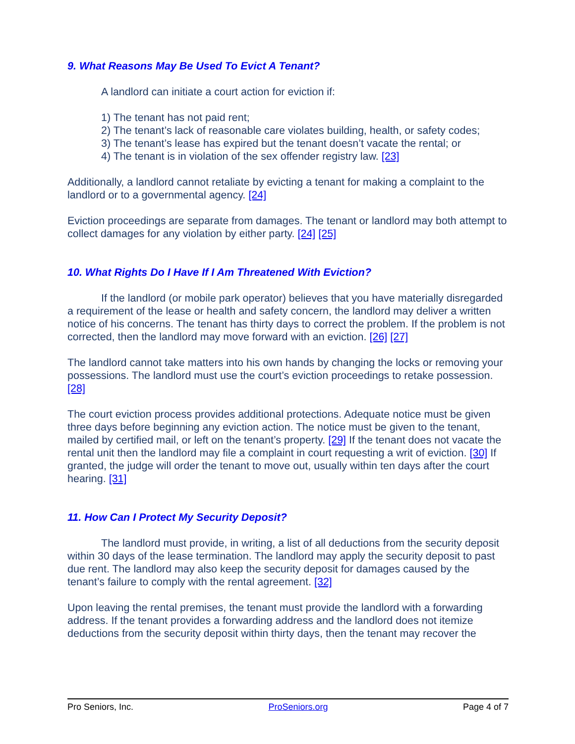9. What Reasons May Be Used To Evict A Tenant?
A landlord can initiate a court action for eviction if:
1) The tenant has not paid rent;
2) The tenant’s lack of reasonable care violates building, health, or safety codes;
3) The tenant’s lease has expired but the tenant doesn’t vacate the rental; or
4) The tenant is in violation of the sex offender registry law. [23]
Additionally, a landlord cannot retaliate by evicting a tenant for making a complaint to the landlord or to a governmental agency. [24]
Eviction proceedings are separate from damages. The tenant or landlord may both attempt to collect damages for any violation by either party. [24] [25]
10. What Rights Do I Have If I Am Threatened With Eviction?
If the landlord (or mobile park operator) believes that you have materially disregarded a requirement of the lease or health and safety concern, the landlord may deliver a written notice of his concerns. The tenant has thirty days to correct the problem. If the problem is not corrected, then the landlord may move forward with an eviction. [26] [27]
The landlord cannot take matters into his own hands by changing the locks or removing your possessions. The landlord must use the court’s eviction proceedings to retake possession. [28]
The court eviction process provides additional protections. Adequate notice must be given three days before beginning any eviction action. The notice must be given to the tenant, mailed by certified mail, or left on the tenant’s property. [29] If the tenant does not vacate the rental unit then the landlord may file a complaint in court requesting a writ of eviction. [30] If granted, the judge will order the tenant to move out, usually within ten days after the court hearing. [31]
11. How Can I Protect My Security Deposit?
The landlord must provide, in writing, a list of all deductions from the security deposit within 30 days of the lease termination. The landlord may apply the security deposit to past due rent. The landlord may also keep the security deposit for damages caused by the tenant’s failure to comply with the rental agreement. [32]
Upon leaving the rental premises, the tenant must provide the landlord with a forwarding address. If the tenant provides a forwarding address and the landlord does not itemize deductions from the security deposit within thirty days, then the tenant may recover the
Pro Seniors, Inc. ProSeniors.org Page 4 of 7